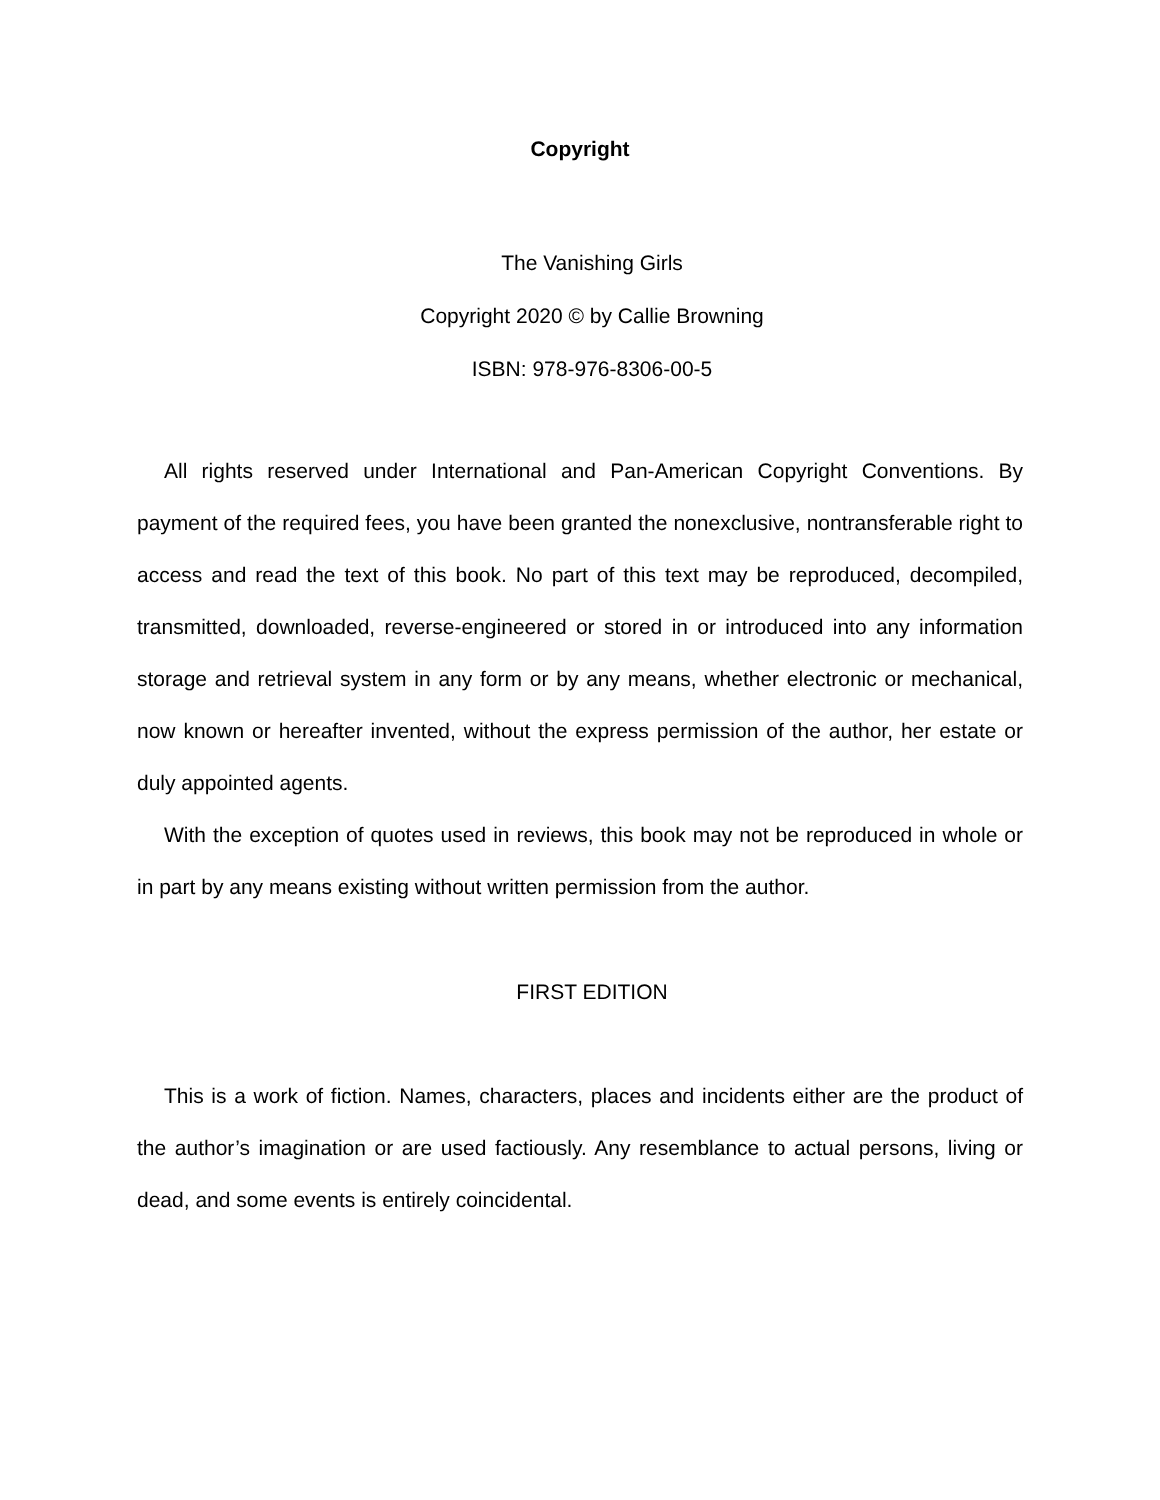Copyright
The Vanishing Girls
Copyright 2020 © by Callie Browning
ISBN: 978-976-8306-00-5
All rights reserved under International and Pan-American Copyright Conventions. By payment of the required fees, you have been granted the nonexclusive, nontransferable right to access and read the text of this book. No part of this text may be reproduced, decompiled, transmitted, downloaded, reverse-engineered or stored in or introduced into any information storage and retrieval system in any form or by any means, whether electronic or mechanical, now known or hereafter invented, without the express permission of the author, her estate or duly appointed agents.
With the exception of quotes used in reviews, this book may not be reproduced in whole or in part by any means existing without written permission from the author.
FIRST EDITION
This is a work of fiction. Names, characters, places and incidents either are the product of the author’s imagination or are used factiously. Any resemblance to actual persons, living or dead, and some events is entirely coincidental.